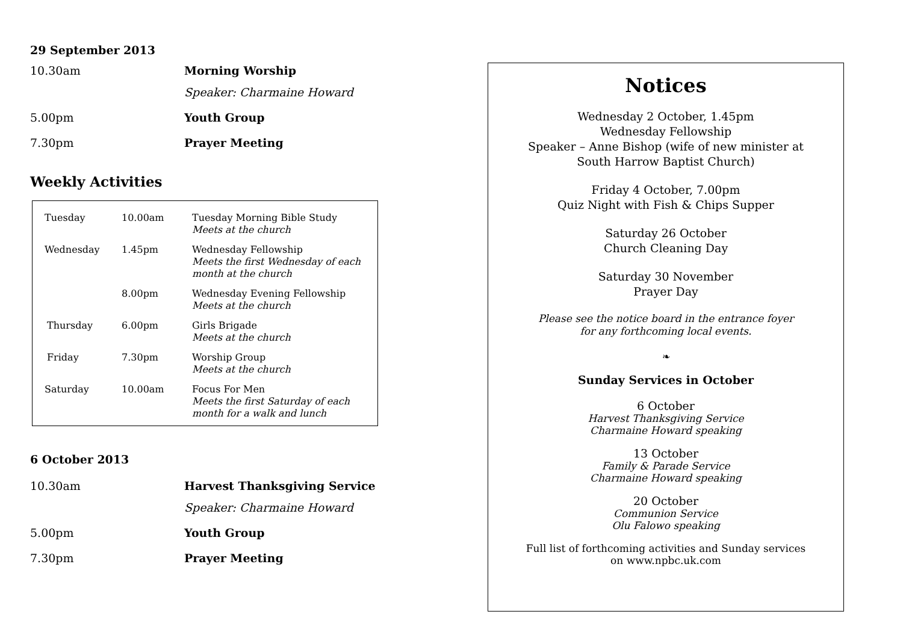29 September 2013
10.30am Morning Worship
Speaker: Charmaine Howard
5.00pm Youth Group
7.30pm Prayer Meeting
Weekly Activities
| Tuesday | 10.00am | Tuesday Morning Bible Study Meets at the church |
| Wednesday | 1.45pm | Wednesday Fellowship Meets the first Wednesday of each month at the church |
| | 8.00pm | Wednesday Evening Fellowship Meets at the church |
| Thursday | 6.00pm | Girls Brigade Meets at the church |
| Friday | 7.30pm | Worship Group Meets at the church |
| Saturday | 10.00am | Focus For Men Meets the first Saturday of each month for a walk and lunch |
6 October 2013
10.30am Harvest Thanksgiving Service
Speaker: Charmaine Howard
5.00pm Youth Group
7.30pm Prayer Meeting
Notices
Wednesday 2 October, 1.45pm
Wednesday Fellowship
Speaker – Anne Bishop (wife of new minister at
South Harrow Baptist Church)
Friday 4 October, 7.00pm
Quiz Night with Fish & Chips Supper
Saturday 26 October
Church Cleaning Day
Saturday 30 November
Prayer Day
Please see the notice board in the entrance foyer
for any forthcoming local events.
❧
Sunday Services in October
6 October
Harvest Thanksgiving Service
Charmaine Howard speaking
13 October
Family & Parade Service
Charmaine Howard speaking
20 October
Communion Service
Olu Falowo speaking
Full list of forthcoming activities and Sunday services
on www.npbc.uk.com